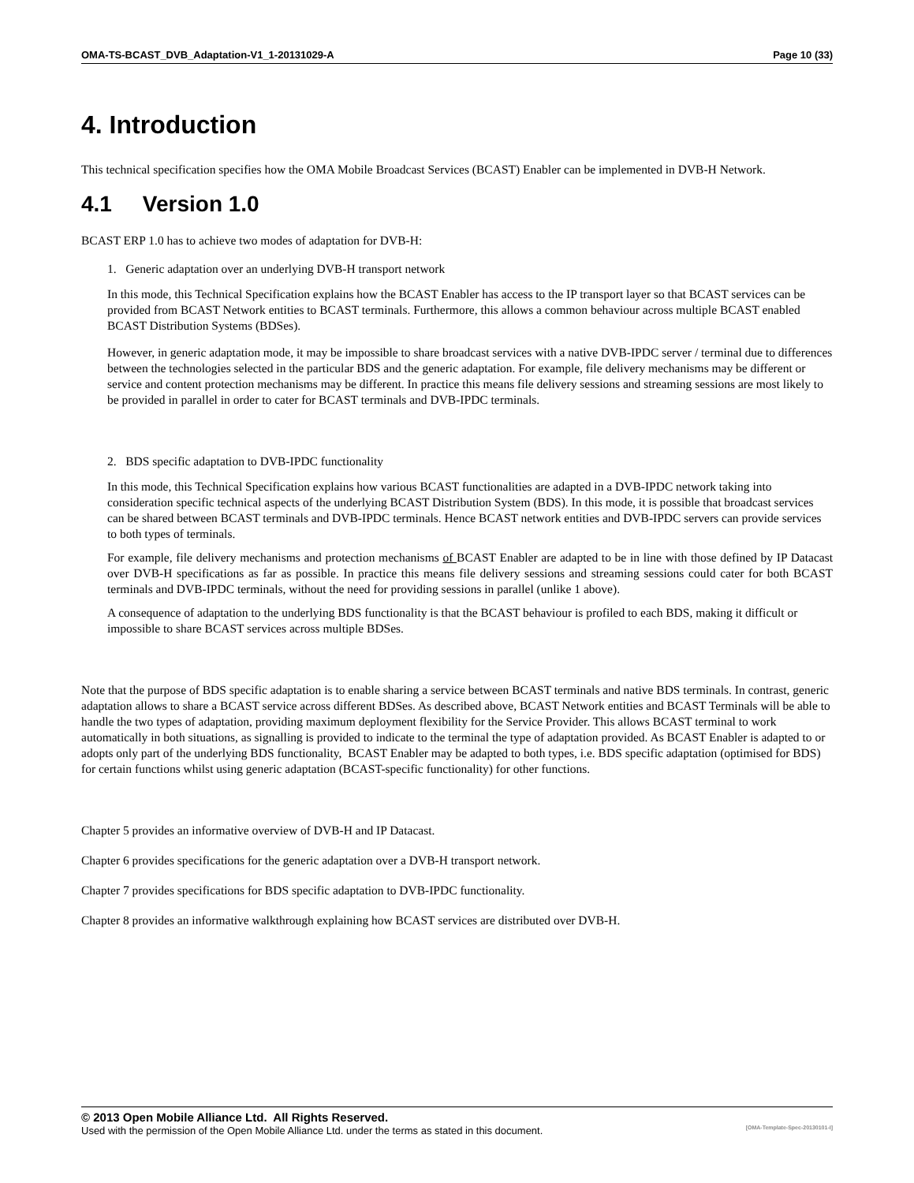OMA-TS-BCAST_DVB_Adaptation-V1_1-20131029-A Page 10 (33)
4. Introduction
This technical specification specifies how the OMA Mobile Broadcast Services (BCAST) Enabler can be implemented in DVB-H Network.
4.1 Version 1.0
BCAST ERP 1.0 has to achieve two modes of adaptation for DVB-H:
1. Generic adaptation over an underlying DVB-H transport network
In this mode, this Technical Specification explains how the BCAST Enabler has access to the IP transport layer so that BCAST services can be provided from BCAST Network entities to BCAST terminals. Furthermore, this allows a common behaviour across multiple BCAST enabled BCAST Distribution Systems (BDSes).
However, in generic adaptation mode, it may be impossible to share broadcast services with a native DVB-IPDC server / terminal due to differences between the technologies selected in the particular BDS and the generic adaptation. For example, file delivery mechanisms may be different or service and content protection mechanisms may be different. In practice this means file delivery sessions and streaming sessions are most likely to be provided in parallel in order to cater for BCAST terminals and DVB-IPDC terminals.
2. BDS specific adaptation to DVB-IPDC functionality
In this mode, this Technical Specification explains how various BCAST functionalities are adapted in a DVB-IPDC network taking into consideration specific technical aspects of the underlying BCAST Distribution System (BDS). In this mode, it is possible that broadcast services can be shared between BCAST terminals and DVB-IPDC terminals. Hence BCAST network entities and DVB-IPDC servers can provide services to both types of terminals.
For example, file delivery mechanisms and protection mechanisms of BCAST Enabler are adapted to be in line with those defined by IP Datacast over DVB-H specifications as far as possible. In practice this means file delivery sessions and streaming sessions could cater for both BCAST terminals and DVB-IPDC terminals, without the need for providing sessions in parallel (unlike 1 above).
A consequence of adaptation to the underlying BDS functionality is that the BCAST behaviour is profiled to each BDS, making it difficult or impossible to share BCAST services across multiple BDSes.
Note that the purpose of BDS specific adaptation is to enable sharing a service between BCAST terminals and native BDS terminals. In contrast, generic adaptation allows to share a BCAST service across different BDSes. As described above, BCAST Network entities and BCAST Terminals will be able to handle the two types of adaptation, providing maximum deployment flexibility for the Service Provider. This allows BCAST terminal to work automatically in both situations, as signalling is provided to indicate to the terminal the type of adaptation provided. As BCAST Enabler is adapted to or adopts only part of the underlying BDS functionality, BCAST Enabler may be adapted to both types, i.e. BDS specific adaptation (optimised for BDS) for certain functions whilst using generic adaptation (BCAST-specific functionality) for other functions.
Chapter 5 provides an informative overview of DVB-H and IP Datacast.
Chapter 6 provides specifications for the generic adaptation over a DVB-H transport network.
Chapter 7 provides specifications for BDS specific adaptation to DVB-IPDC functionality.
Chapter 8 provides an informative walkthrough explaining how BCAST services are distributed over DVB-H.
© 2013 Open Mobile Alliance Ltd. All Rights Reserved.
Used with the permission of the Open Mobile Alliance Ltd. under the terms as stated in this document. [OMA-Template-Spec-20130101-I]